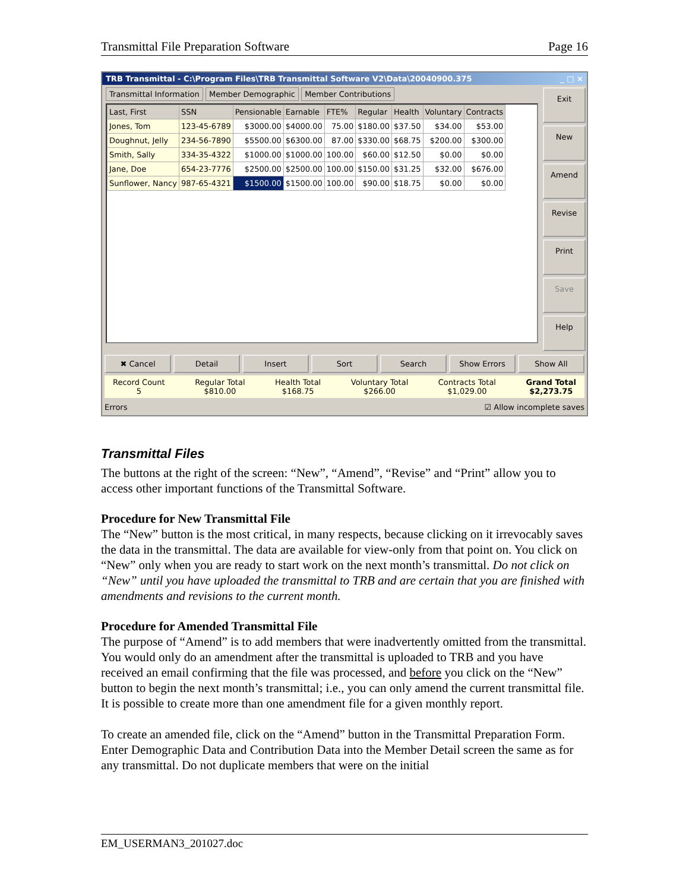Transmittal File Preparation Software Page 16
TRB Transmittal - C:\Program Files\TRB Transmittal Software V2\Data\20040900.375 _ □ ×
Transmittal Information Member Demographic Member Contributions
| Last, First | SSN | Pensionable | Earnable | FTE% | Regular | Health | Voluntary | Contracts |
| --- | --- | --- | --- | --- | --- | --- | --- | --- |
| Jones, Tom | 123-45-6789 | $3000.00 | $4000.00 | 75.00 | $180.00 | $37.50 | $34.00 | $53.00 |
| Doughnut, Jelly | 234-56-7890 | $5500.00 | $6300.00 | 87.00 | $330.00 | $68.75 | $200.00 | $300.00 |
| Smith, Sally | 334-35-4322 | $1000.00 | $1000.00 | 100.00 | $60.00 | $12.50 | $0.00 | $0.00 |
| Jane, Doe | 654-23-7776 | $2500.00 | $2500.00 | 100.00 | $150.00 | $31.25 | $32.00 | $676.00 |
| Sunflower, Nancy | 987-65-4321 | $1500.00 | $1500.00 | 100.00 | $90.00 | $18.75 | $0.00 | $0.00 |
Exit
New
Amend
Revise
Print
Save
Help
✖ Cancel Detail Insert Sort Search Show Errors Show All
Record Count
5
Regular Total
$810.00
Health Total
$168.75
Voluntary Total
$266.00
Contracts Total
$1,029.00
Grand Total
$2,273.75
Errors ☑ Allow incomplete saves
Transmittal Files
The buttons at the right of the screen: “New”, “Amend”, “Revise” and “Print” allow you to access other important functions of the Transmittal Software.
Procedure for New Transmittal File
The “New” button is the most critical, in many respects, because clicking on it irrevocably saves the data in the transmittal. The data are available for view-only from that point on. You click on “New” only when you are ready to start work on the next month’s transmittal. Do not click on “New” until you have uploaded the transmittal to TRB and are certain that you are finished with amendments and revisions to the current month.
Procedure for Amended Transmittal File
The purpose of “Amend” is to add members that were inadvertently omitted from the transmittal. You would only do an amendment after the transmittal is uploaded to TRB and you have received an email confirming that the file was processed, and before you click on the “New” button to begin the next month’s transmittal; i.e., you can only amend the current transmittal file. It is possible to create more than one amendment file for a given monthly report.
To create an amended file, click on the “Amend” button in the Transmittal Preparation Form. Enter Demographic Data and Contribution Data into the Member Detail screen the same as for any transmittal. Do not duplicate members that were on the initial
EM_USERMAN3_201027.doc